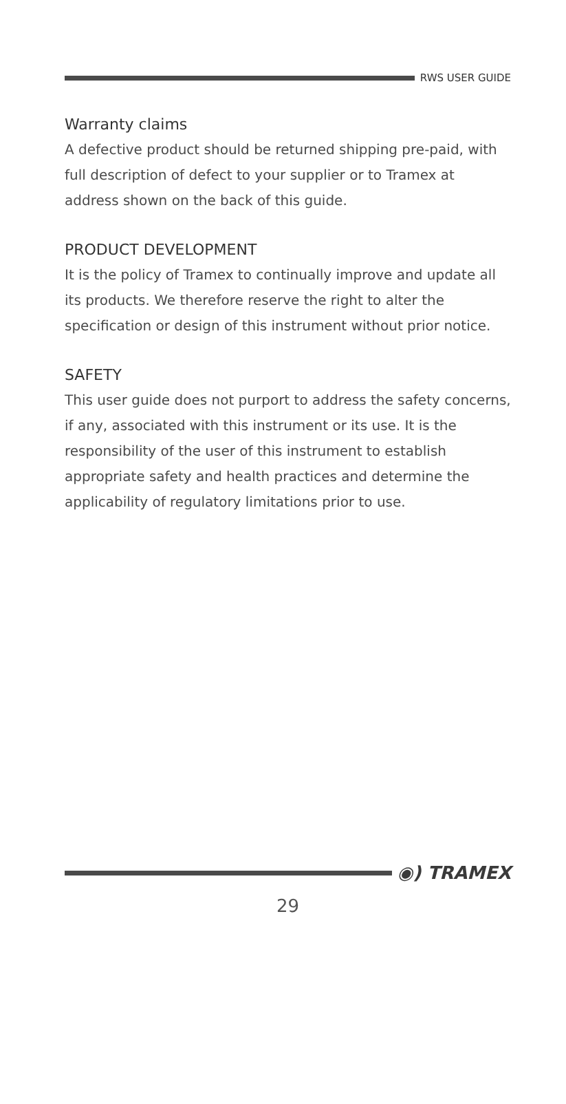RWS USER GUIDE
Warranty claims
A defective product should be returned shipping pre-paid, with full description of defect to your supplier or to Tramex at address shown on the back of this guide.
PRODUCT DEVELOPMENT
It is the policy of Tramex to continually improve and update all its products. We therefore reserve the right to alter the specification or design of this instrument without prior notice.
SAFETY
This user guide does not purport to address the safety concerns, if any, associated with this instrument or its use. It is the responsibility of the user of this instrument to establish appropriate safety and health practices and determine the applicability of regulatory limitations prior to use.
◉) TRAMEX
29